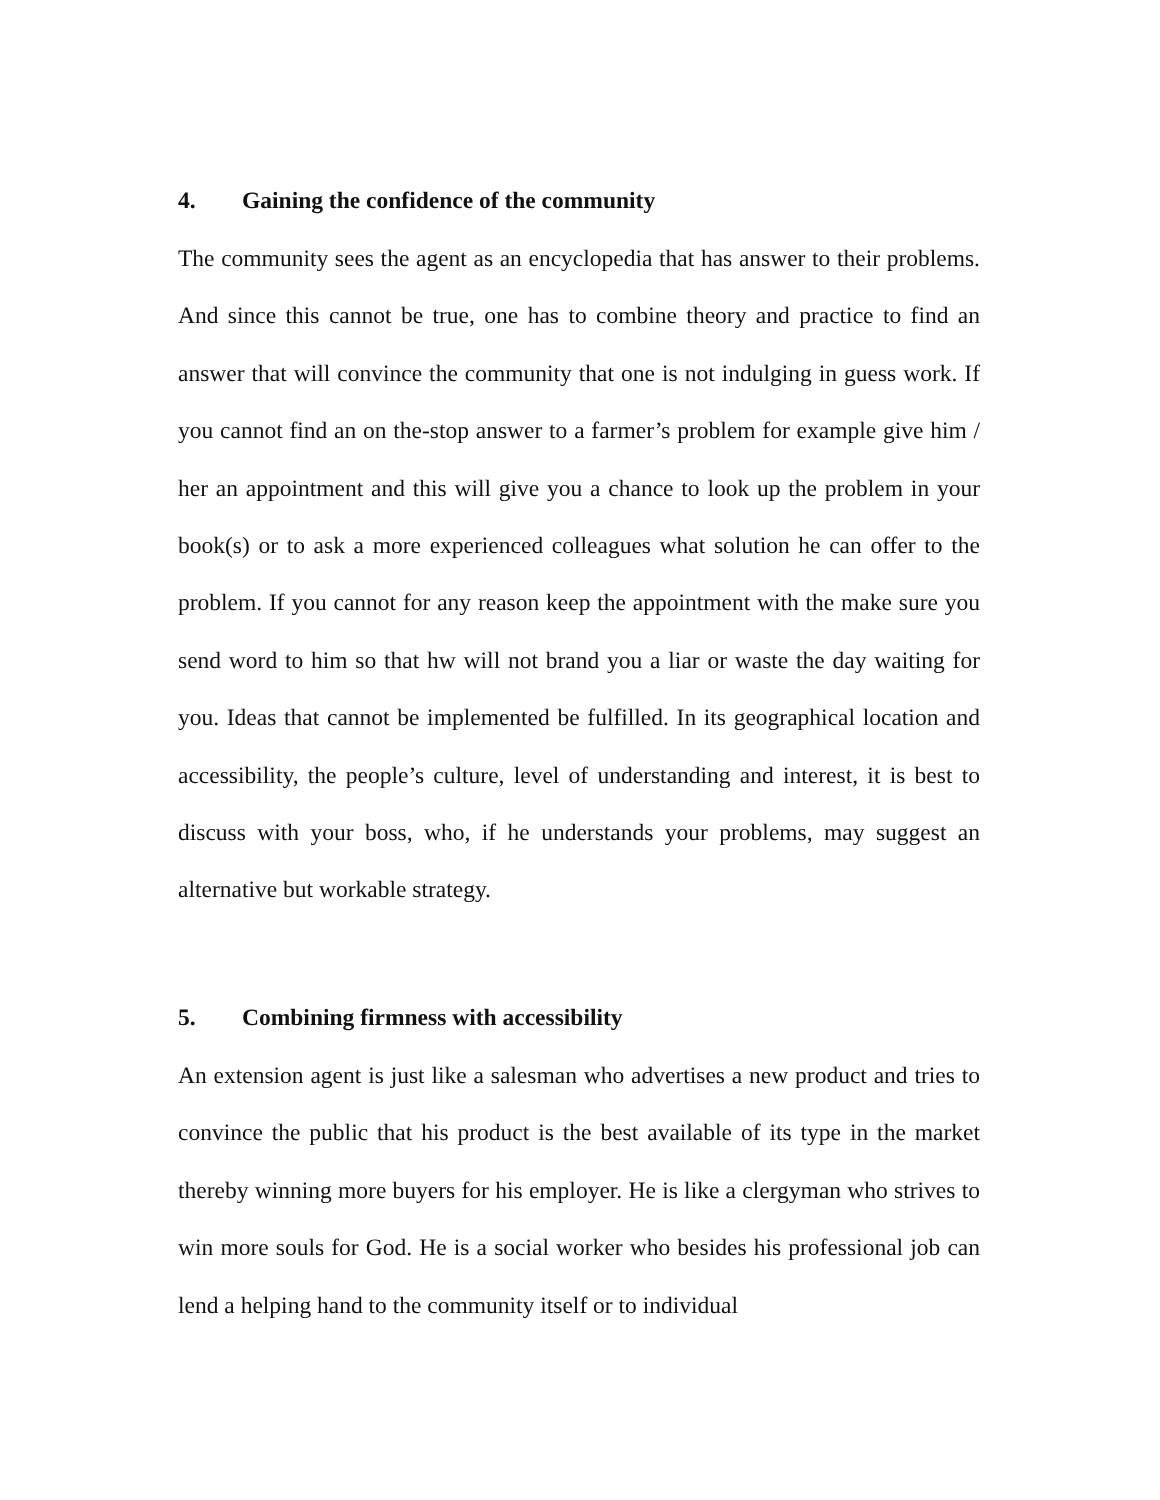4. Gaining the confidence of the community
The community sees the agent as an encyclopedia that has answer to their problems. And since this cannot be true, one has to combine theory and practice to find an answer that will convince the community that one is not indulging in guess work. If you cannot find an on the-stop answer to a farmer’s problem for example give him / her an appointment and this will give you a chance to look up the problem in your book(s) or to ask a more experienced colleagues what solution he can offer to the problem. If you cannot for any reason keep the appointment with the make sure you send word to him so that hw will not brand you a liar or waste the day waiting for you. Ideas that cannot be implemented be fulfilled. In its geographical location and accessibility, the people’s culture, level of understanding and interest, it is best to discuss with your boss, who, if he understands your problems, may suggest an alternative but workable strategy.
5. Combining firmness with accessibility
An extension agent is just like a salesman who advertises a new product and tries to convince the public that his product is the best available of its type in the market thereby winning more buyers for his employer. He is like a clergyman who strives to win more souls for God. He is a social worker who besides his professional job can lend a helping hand to the community itself or to individual